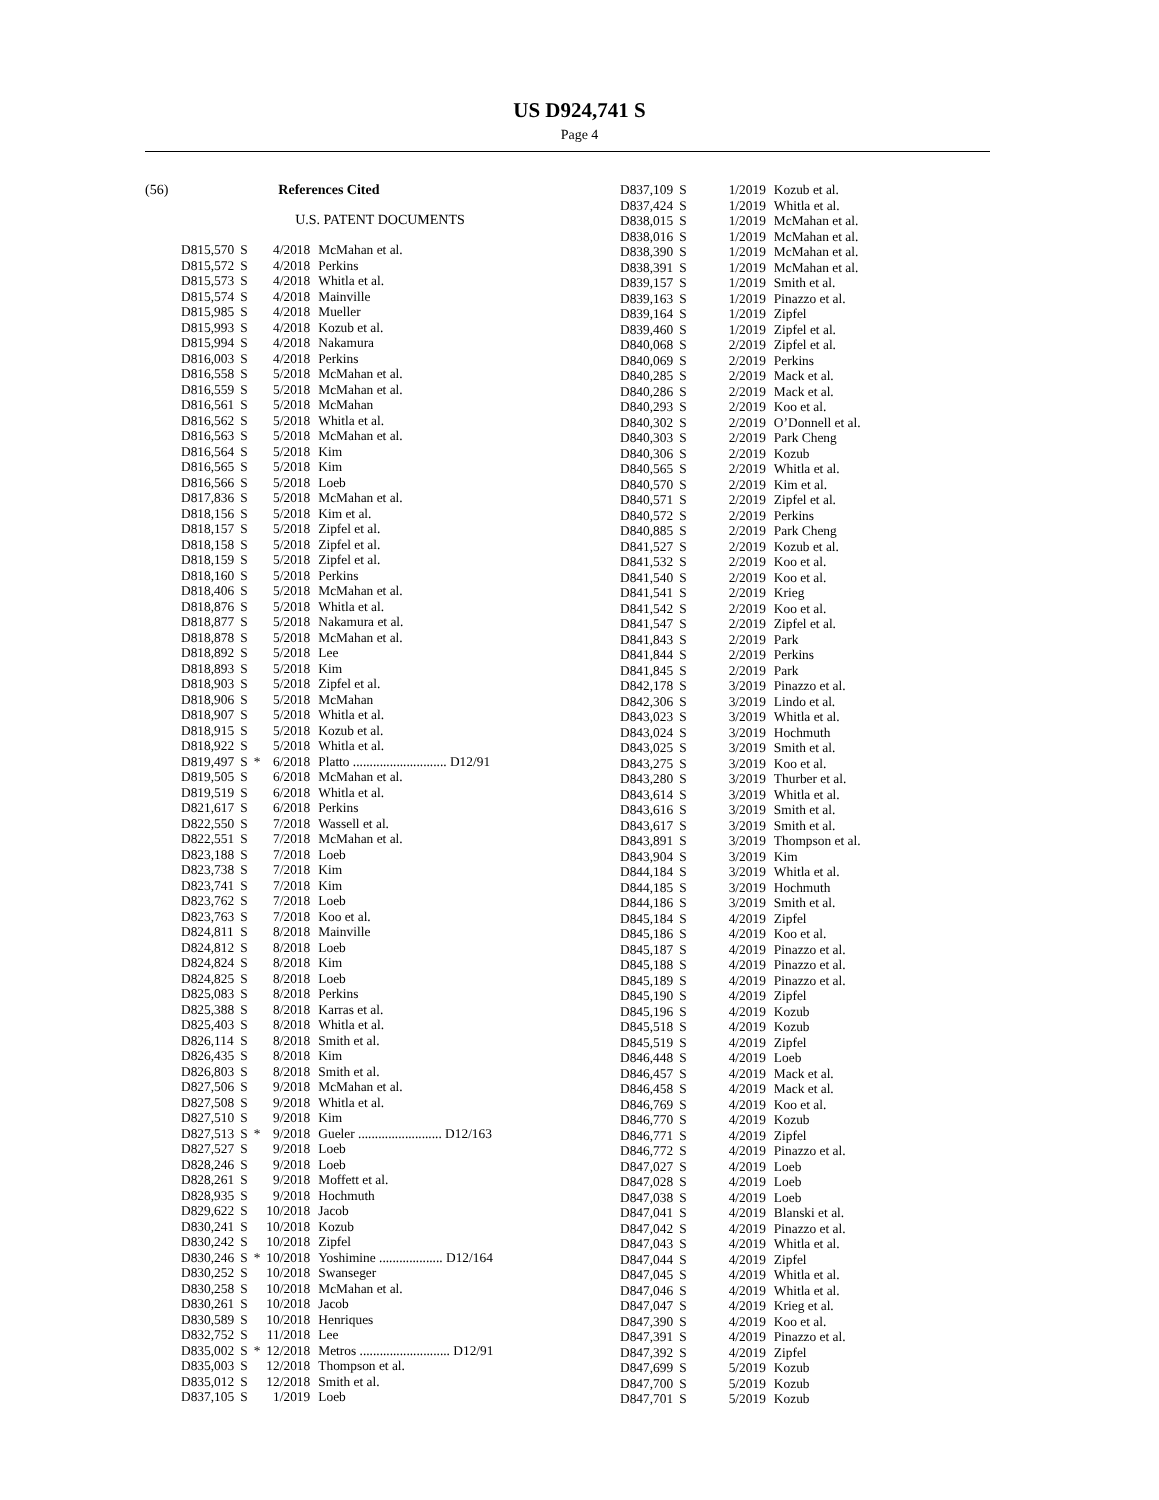US D924,741 S
Page 4
(56) References Cited
U.S. PATENT DOCUMENTS
| D815,570 | S | | 4/2018 | McMahan et al. |
| D815,572 | S | | 4/2018 | Perkins |
| D815,573 | S | | 4/2018 | Whitla et al. |
| D815,574 | S | | 4/2018 | Mainville |
| D815,985 | S | | 4/2018 | Mueller |
| D815,993 | S | | 4/2018 | Kozub et al. |
| D815,994 | S | | 4/2018 | Nakamura |
| D816,003 | S | | 4/2018 | Perkins |
| D816,558 | S | | 5/2018 | McMahan et al. |
| D816,559 | S | | 5/2018 | McMahan et al. |
| D816,561 | S | | 5/2018 | McMahan |
| D816,562 | S | | 5/2018 | Whitla et al. |
| D816,563 | S | | 5/2018 | McMahan et al. |
| D816,564 | S | | 5/2018 | Kim |
| D816,565 | S | | 5/2018 | Kim |
| D816,566 | S | | 5/2018 | Loeb |
| D817,836 | S | | 5/2018 | McMahan et al. |
| D818,156 | S | | 5/2018 | Kim et al. |
| D818,157 | S | | 5/2018 | Zipfel et al. |
| D818,158 | S | | 5/2018 | Zipfel et al. |
| D818,159 | S | | 5/2018 | Zipfel et al. |
| D818,160 | S | | 5/2018 | Perkins |
| D818,406 | S | | 5/2018 | McMahan et al. |
| D818,876 | S | | 5/2018 | Whitla et al. |
| D818,877 | S | | 5/2018 | Nakamura et al. |
| D818,878 | S | | 5/2018 | McMahan et al. |
| D818,892 | S | | 5/2018 | Lee |
| D818,893 | S | | 5/2018 | Kim |
| D818,903 | S | | 5/2018 | Zipfel et al. |
| D818,906 | S | | 5/2018 | McMahan |
| D818,907 | S | | 5/2018 | Whitla et al. |
| D818,915 | S | | 5/2018 | Kozub et al. |
| D818,922 | S | | 5/2018 | Whitla et al. |
| D819,497 | S | * | 6/2018 | Platto ............................ D12/91 |
| D819,505 | S | | 6/2018 | McMahan et al. |
| D819,519 | S | | 6/2018 | Whitla et al. |
| D821,617 | S | | 6/2018 | Perkins |
| D822,550 | S | | 7/2018 | Wassell et al. |
| D822,551 | S | | 7/2018 | McMahan et al. |
| D823,188 | S | | 7/2018 | Loeb |
| D823,738 | S | | 7/2018 | Kim |
| D823,741 | S | | 7/2018 | Kim |
| D823,762 | S | | 7/2018 | Loeb |
| D823,763 | S | | 7/2018 | Koo et al. |
| D824,811 | S | | 8/2018 | Mainville |
| D824,812 | S | | 8/2018 | Loeb |
| D824,824 | S | | 8/2018 | Kim |
| D824,825 | S | | 8/2018 | Loeb |
| D825,083 | S | | 8/2018 | Perkins |
| D825,388 | S | | 8/2018 | Karras et al. |
| D825,403 | S | | 8/2018 | Whitla et al. |
| D826,114 | S | | 8/2018 | Smith et al. |
| D826,435 | S | | 8/2018 | Kim |
| D826,803 | S | | 8/2018 | Smith et al. |
| D827,506 | S | | 9/2018 | McMahan et al. |
| D827,508 | S | | 9/2018 | Whitla et al. |
| D827,510 | S | | 9/2018 | Kim |
| D827,513 | S | * | 9/2018 | Gueler ......................... D12/163 |
| D827,527 | S | | 9/2018 | Loeb |
| D828,246 | S | | 9/2018 | Loeb |
| D828,261 | S | | 9/2018 | Moffett et al. |
| D828,935 | S | | 9/2018 | Hochmuth |
| D829,622 | S | | 10/2018 | Jacob |
| D830,241 | S | | 10/2018 | Kozub |
| D830,242 | S | | 10/2018 | Zipfel |
| D830,246 | S | * | 10/2018 | Yoshimine ................... D12/164 |
| D830,252 | S | | 10/2018 | Swanseger |
| D830,258 | S | | 10/2018 | McMahan et al. |
| D830,261 | S | | 10/2018 | Jacob |
| D830,589 | S | | 10/2018 | Henriques |
| D832,752 | S | | 11/2018 | Lee |
| D835,002 | S | * | 12/2018 | Metros ........................... D12/91 |
| D835,003 | S | | 12/2018 | Thompson et al. |
| D835,012 | S | | 12/2018 | Smith et al. |
| D837,105 | S | | 1/2019 | Loeb |
| D837,109 | S | 1/2019 | Kozub et al. |
| D837,424 | S | 1/2019 | Whitla et al. |
| D838,015 | S | 1/2019 | McMahan et al. |
| D838,016 | S | 1/2019 | McMahan et al. |
| D838,390 | S | 1/2019 | McMahan et al. |
| D838,391 | S | 1/2019 | McMahan et al. |
| D839,157 | S | 1/2019 | Smith et al. |
| D839,163 | S | 1/2019 | Pinazzo et al. |
| D839,164 | S | 1/2019 | Zipfel |
| D839,460 | S | 1/2019 | Zipfel et al. |
| D840,068 | S | 2/2019 | Zipfel et al. |
| D840,069 | S | 2/2019 | Perkins |
| D840,285 | S | 2/2019 | Mack et al. |
| D840,286 | S | 2/2019 | Mack et al. |
| D840,293 | S | 2/2019 | Koo et al. |
| D840,302 | S | 2/2019 | O’Donnell et al. |
| D840,303 | S | 2/2019 | Park Cheng |
| D840,306 | S | 2/2019 | Kozub |
| D840,565 | S | 2/2019 | Whitla et al. |
| D840,570 | S | 2/2019 | Kim et al. |
| D840,571 | S | 2/2019 | Zipfel et al. |
| D840,572 | S | 2/2019 | Perkins |
| D840,885 | S | 2/2019 | Park Cheng |
| D841,527 | S | 2/2019 | Kozub et al. |
| D841,532 | S | 2/2019 | Koo et al. |
| D841,540 | S | 2/2019 | Koo et al. |
| D841,541 | S | 2/2019 | Krieg |
| D841,542 | S | 2/2019 | Koo et al. |
| D841,547 | S | 2/2019 | Zipfel et al. |
| D841,843 | S | 2/2019 | Park |
| D841,844 | S | 2/2019 | Perkins |
| D841,845 | S | 2/2019 | Park |
| D842,178 | S | 3/2019 | Pinazzo et al. |
| D842,306 | S | 3/2019 | Lindo et al. |
| D843,023 | S | 3/2019 | Whitla et al. |
| D843,024 | S | 3/2019 | Hochmuth |
| D843,025 | S | 3/2019 | Smith et al. |
| D843,275 | S | 3/2019 | Koo et al. |
| D843,280 | S | 3/2019 | Thurber et al. |
| D843,614 | S | 3/2019 | Whitla et al. |
| D843,616 | S | 3/2019 | Smith et al. |
| D843,617 | S | 3/2019 | Smith et al. |
| D843,891 | S | 3/2019 | Thompson et al. |
| D843,904 | S | 3/2019 | Kim |
| D844,184 | S | 3/2019 | Whitla et al. |
| D844,185 | S | 3/2019 | Hochmuth |
| D844,186 | S | 3/2019 | Smith et al. |
| D845,184 | S | 4/2019 | Zipfel |
| D845,186 | S | 4/2019 | Koo et al. |
| D845,187 | S | 4/2019 | Pinazzo et al. |
| D845,188 | S | 4/2019 | Pinazzo et al. |
| D845,189 | S | 4/2019 | Pinazzo et al. |
| D845,190 | S | 4/2019 | Zipfel |
| D845,196 | S | 4/2019 | Kozub |
| D845,518 | S | 4/2019 | Kozub |
| D845,519 | S | 4/2019 | Zipfel |
| D846,448 | S | 4/2019 | Loeb |
| D846,457 | S | 4/2019 | Mack et al. |
| D846,458 | S | 4/2019 | Mack et al. |
| D846,769 | S | 4/2019 | Koo et al. |
| D846,770 | S | 4/2019 | Kozub |
| D846,771 | S | 4/2019 | Zipfel |
| D846,772 | S | 4/2019 | Pinazzo et al. |
| D847,027 | S | 4/2019 | Loeb |
| D847,028 | S | 4/2019 | Loeb |
| D847,038 | S | 4/2019 | Loeb |
| D847,041 | S | 4/2019 | Blanski et al. |
| D847,042 | S | 4/2019 | Pinazzo et al. |
| D847,043 | S | 4/2019 | Whitla et al. |
| D847,044 | S | 4/2019 | Zipfel |
| D847,045 | S | 4/2019 | Whitla et al. |
| D847,046 | S | 4/2019 | Whitla et al. |
| D847,047 | S | 4/2019 | Krieg et al. |
| D847,390 | S | 4/2019 | Koo et al. |
| D847,391 | S | 4/2019 | Pinazzo et al. |
| D847,392 | S | 4/2019 | Zipfel |
| D847,699 | S | 5/2019 | Kozub |
| D847,700 | S | 5/2019 | Kozub |
| D847,701 | S | 5/2019 | Kozub |